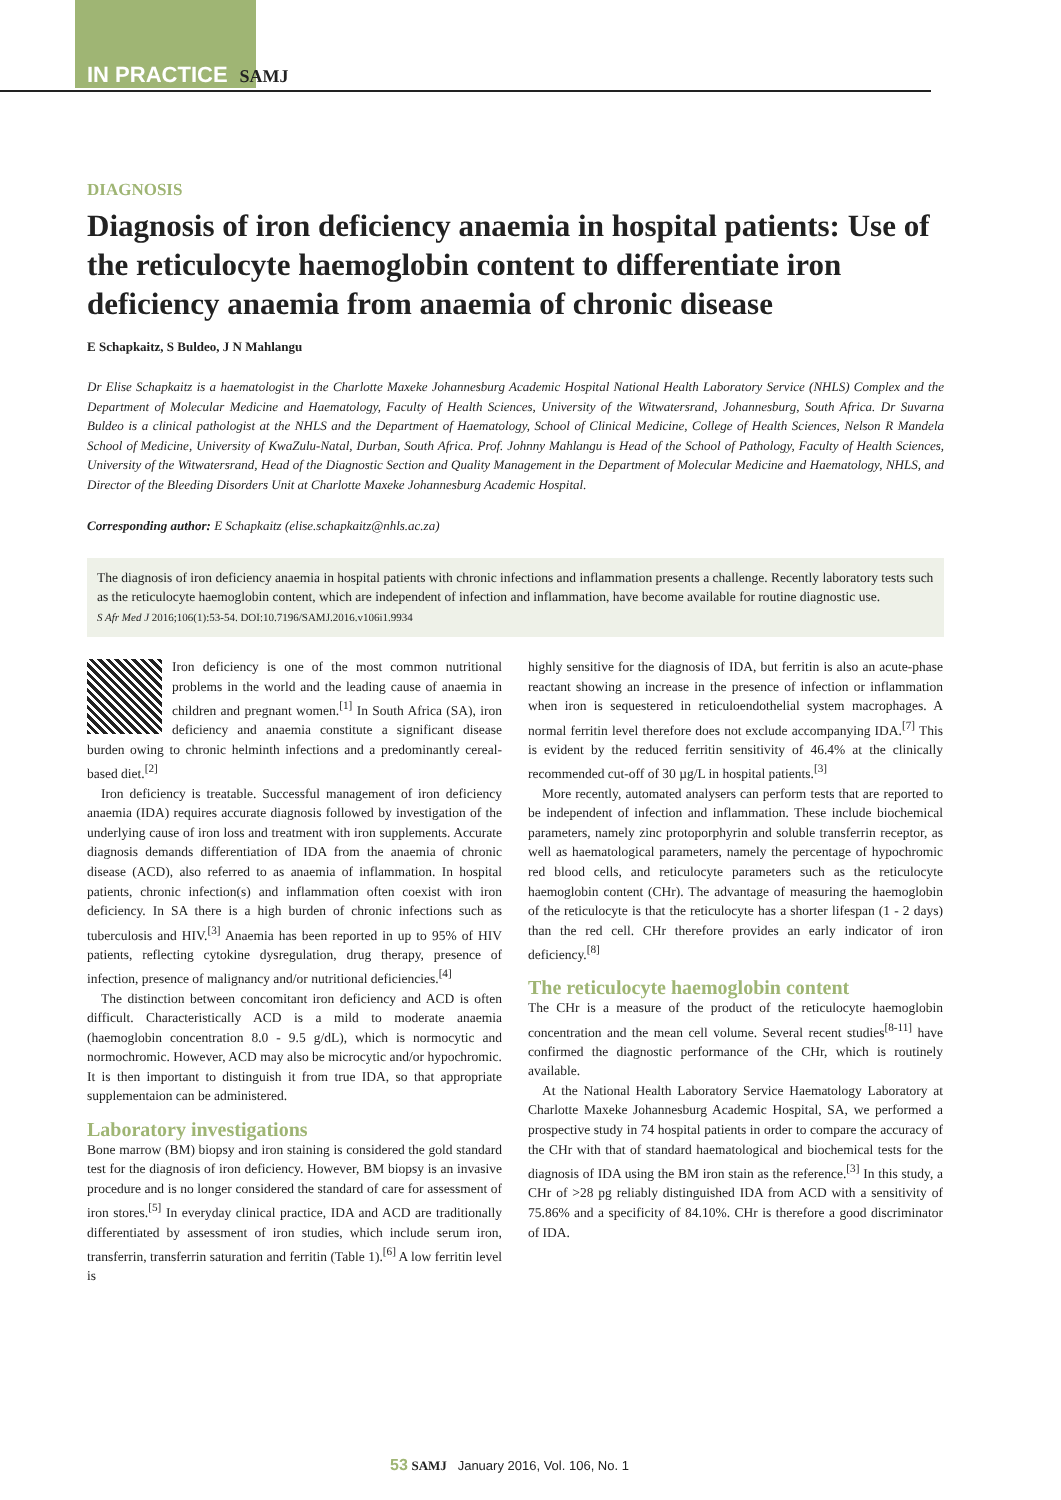IN PRACTICE SAMJ
DIAGNOSIS
Diagnosis of iron deficiency anaemia in hospital patients: Use of the reticulocyte haemoglobin content to differentiate iron deficiency anaemia from anaemia of chronic disease
E Schapkaitz, S Buldeo, J N Mahlangu
Dr Elise Schapkaitz is a haematologist in the Charlotte Maxeke Johannesburg Academic Hospital National Health Laboratory Service (NHLS) Complex and the Department of Molecular Medicine and Haematology, Faculty of Health Sciences, University of the Witwatersrand, Johannesburg, South Africa. Dr Suvarna Buldeo is a clinical pathologist at the NHLS and the Department of Haematology, School of Clinical Medicine, College of Health Sciences, Nelson R Mandela School of Medicine, University of KwaZulu-Natal, Durban, South Africa. Prof. Johnny Mahlangu is Head of the School of Pathology, Faculty of Health Sciences, University of the Witwatersrand, Head of the Diagnostic Section and Quality Management in the Department of Molecular Medicine and Haematology, NHLS, and Director of the Bleeding Disorders Unit at Charlotte Maxeke Johannesburg Academic Hospital.
Corresponding author: E Schapkaitz (elise.schapkaitz@nhls.ac.za)
The diagnosis of iron deficiency anaemia in hospital patients with chronic infections and inflammation presents a challenge. Recently laboratory tests such as the reticulocyte haemoglobin content, which are independent of infection and inflammation, have become available for routine diagnostic use.
S Afr Med J 2016;106(1):53-54. DOI:10.7196/SAMJ.2016.v106i1.9934
Iron deficiency is one of the most common nutritional problems in the world and the leading cause of anaemia in children and pregnant women.<sup>[1]</sup> In South Africa (SA), iron deficiency and anaemia constitute a significant disease burden owing to chronic helminth infections and a predominantly cereal-based diet.<sup>[2]</sup>
Iron deficiency is treatable. Successful management of iron deficiency anaemia (IDA) requires accurate diagnosis followed by investigation of the underlying cause of iron loss and treatment with iron supplements. Accurate diagnosis demands differentiation of IDA from the anaemia of chronic disease (ACD), also referred to as anaemia of inflammation. In hospital patients, chronic infection(s) and inflammation often coexist with iron deficiency. In SA there is a high burden of chronic infections such as tuberculosis and HIV.<sup>[3]</sup> Anaemia has been reported in up to 95% of HIV patients, reflecting cytokine dysregulation, drug therapy, presence of infection, presence of malignancy and/or nutritional deficiencies.<sup>[4]</sup>
The distinction between concomitant iron deficiency and ACD is often difficult. Characteristically ACD is a mild to moderate anaemia (haemoglobin concentration 8.0 - 9.5 g/dL), which is normocytic and normochromic. However, ACD may also be microcytic and/or hypochromic. It is then important to distinguish it from true IDA, so that appropriate supplementaion can be administered.
Laboratory investigations
Bone marrow (BM) biopsy and iron staining is considered the gold standard test for the diagnosis of iron deficiency. However, BM biopsy is an invasive procedure and is no longer considered the standard of care for assessment of iron stores.<sup>[5]</sup> In everyday clinical practice, IDA and ACD are traditionally differentiated by assessment of iron studies, which include serum iron, transferrin, transferrin saturation and ferritin (Table 1).<sup>[6]</sup> A low ferritin level is
highly sensitive for the diagnosis of IDA, but ferritin is also an acute-phase reactant showing an increase in the presence of infection or inflammation when iron is sequestered in reticuloendothelial system macrophages. A normal ferritin level therefore does not exclude accompanying IDA.<sup>[7]</sup> This is evident by the reduced ferritin sensitivity of 46.4% at the clinically recommended cut-off of 30 µg/L in hospital patients.<sup>[3]</sup>
More recently, automated analysers can perform tests that are reported to be independent of infection and inflammation. These include biochemical parameters, namely zinc protoporphyrin and soluble transferrin receptor, as well as haematological parameters, namely the percentage of hypochromic red blood cells, and reticulocyte parameters such as the reticulocyte haemoglobin content (CHr). The advantage of measuring the haemoglobin of the reticulocyte is that the reticulocyte has a shorter lifespan (1 - 2 days) than the red cell. CHr therefore provides an early indicator of iron deficiency.<sup>[8]</sup>
The reticulocyte haemoglobin content
The CHr is a measure of the product of the reticulocyte haemoglobin concentration and the mean cell volume. Several recent studies<sup>[8-11]</sup> have confirmed the diagnostic performance of the CHr, which is routinely available.
At the National Health Laboratory Service Haematology Laboratory at Charlotte Maxeke Johannesburg Academic Hospital, SA, we performed a prospective study in 74 hospital patients in order to compare the accuracy of the CHr with that of standard haematological and biochemical tests for the diagnosis of IDA using the BM iron stain as the reference.<sup>[3]</sup> In this study, a CHr of >28 pg reliably distinguished IDA from ACD with a sensitivity of 75.86% and a specificity of 84.10%. CHr is therefore a good discriminator of IDA.
53 SAMJ January 2016, Vol. 106, No. 1